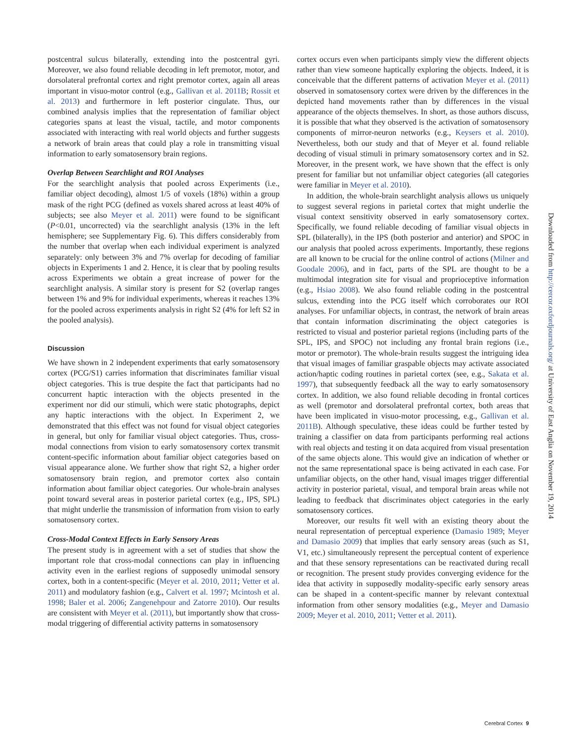postcentral sulcus bilaterally, extending into the postcentral gyri. Moreover, we also found reliable decoding in left premotor, motor, and dorsolateral prefrontal cortex and right premotor cortex, again all areas important in visuo-motor control (e.g., Gallivan et al. 2011B; Rossit et al. 2013) and furthermore in left posterior cingulate. Thus, our combined analysis implies that the representation of familiar object categories spans at least the visual, tactile, and motor components associated with interacting with real world objects and further suggests a network of brain areas that could play a role in transmitting visual information to early somatosensory brain regions.
Overlap Between Searchlight and ROI Analyses
For the searchlight analysis that pooled across Experiments (i.e., familiar object decoding), almost 1/5 of voxels (18%) within a group mask of the right PCG (defined as voxels shared across at least 40% of subjects; see also Meyer et al. 2011) were found to be significant (P<0.01, uncorrected) via the searchlight analysis (13% in the left hemisphere; see Supplementary Fig. 6). This differs considerably from the number that overlap when each individual experiment is analyzed separately: only between 3% and 7% overlap for decoding of familiar objects in Experiments 1 and 2. Hence, it is clear that by pooling results across Experiments we obtain a great increase of power for the searchlight analysis. A similar story is present for S2 (overlap ranges between 1% and 9% for individual experiments, whereas it reaches 13% for the pooled across experiments analysis in right S2 (4% for left S2 in the pooled analysis).
Discussion
We have shown in 2 independent experiments that early somatosensory cortex (PCG/S1) carries information that discriminates familiar visual object categories. This is true despite the fact that participants had no concurrent haptic interaction with the objects presented in the experiment nor did our stimuli, which were static photographs, depict any haptic interactions with the object. In Experiment 2, we demonstrated that this effect was not found for visual object categories in general, but only for familiar visual object categories. Thus, cross-modal connections from vision to early somatosensory cortex transmit content-specific information about familiar object categories based on visual appearance alone. We further show that right S2, a higher order somatosensory brain region, and premotor cortex also contain information about familiar object categories. Our whole-brain analyses point toward several areas in posterior parietal cortex (e.g., IPS, SPL) that might underlie the transmission of information from vision to early somatosensory cortex.
Cross-Modal Context Effects in Early Sensory Areas
The present study is in agreement with a set of studies that show the important role that cross-modal connections can play in influencing activity even in the earliest regions of supposedly unimodal sensory cortex, both in a content-specific (Meyer et al. 2010, 2011; Vetter et al. 2011) and modulatory fashion (e.g., Calvert et al. 1997; Mcintosh et al. 1998; Baler et al. 2006; Zangenehpour and Zatorre 2010). Our results are consistent with Meyer et al. (2011), but importantly show that cross-modal triggering of differential activity patterns in somatosensory
cortex occurs even when participants simply view the different objects rather than view someone haptically exploring the objects. Indeed, it is conceivable that the different patterns of activation Meyer et al. (2011) observed in somatosensory cortex were driven by the differences in the depicted hand movements rather than by differences in the visual appearance of the objects themselves. In short, as those authors discuss, it is possible that what they observed is the activation of somatosensory components of mirror-neuron networks (e.g., Keysers et al. 2010). Nevertheless, both our study and that of Meyer et al. found reliable decoding of visual stimuli in primary somatosensory cortex and in S2. Moreover, in the present work, we have shown that the effect is only present for familiar but not unfamiliar object categories (all categories were familiar in Meyer et al. 2010).
In addition, the whole-brain searchlight analysis allows us uniquely to suggest several regions in parietal cortex that might underlie the visual context sensitivity observed in early somatosensory cortex. Specifically, we found reliable decoding of familiar visual objects in SPL (bilaterally), in the IPS (both posterior and anterior) and SPOC in our analysis that pooled across experiments. Importantly, these regions are all known to be crucial for the online control of actions (Milner and Goodale 2006), and in fact, parts of the SPL are thought to be a multimodal integration site for visual and proprioceptive information (e.g., Hsiao 2008). We also found reliable coding in the postcentral sulcus, extending into the PCG itself which corroborates our ROI analyses. For unfamiliar objects, in contrast, the network of brain areas that contain information discriminating the object categories is restricted to visual and posterior parietal regions (including parts of the SPL, IPS, and SPOC) not including any frontal brain regions (i.e., motor or premotor). The whole-brain results suggest the intriguing idea that visual images of familiar graspable objects may activate associated action/haptic coding routines in parietal cortex (see, e.g., Sakata et al. 1997), that subsequently feedback all the way to early somatosensory cortex. In addition, we also found reliable decoding in frontal cortices as well (premotor and dorsolateral prefrontal cortex, both areas that have been implicated in visuo-motor processing, e.g., Gallivan et al. 2011B). Although speculative, these ideas could be further tested by training a classifier on data from participants performing real actions with real objects and testing it on data acquired from visual presentation of the same objects alone. This would give an indication of whether or not the same representational space is being activated in each case. For unfamiliar objects, on the other hand, visual images trigger differential activity in posterior parietal, visual, and temporal brain areas while not leading to feedback that discriminates object categories in the early somatosensory cortices.
Moreover, our results fit well with an existing theory about the neural representation of perceptual experience (Damasio 1989; Meyer and Damasio 2009) that implies that early sensory areas (such as S1, V1, etc.) simultaneously represent the perceptual content of experience and that these sensory representations can be reactivated during recall or recognition. The present study provides converging evidence for the idea that activity in supposedly modality-specific early sensory areas can be shaped in a content-specific manner by relevant contextual information from other sensory modalities (e.g., Meyer and Damasio 2009; Meyer et al. 2010, 2011; Vetter et al. 2011).
Downloaded from http://cercor.oxfordjournals.org/ at University of East Anglia on November 19, 2014
Cerebral Cortex 9